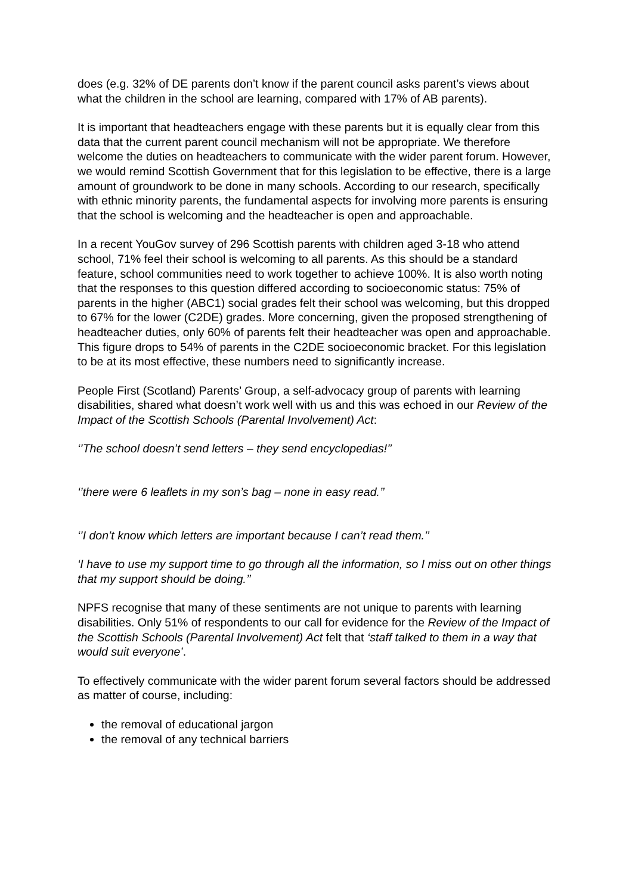does (e.g. 32% of DE parents don’t know if the parent council asks parent’s views about what the children in the school are learning, compared with 17% of AB parents).
It is important that headteachers engage with these parents but it is equally clear from this data that the current parent council mechanism will not be appropriate. We therefore welcome the duties on headteachers to communicate with the wider parent forum. However, we would remind Scottish Government that for this legislation to be effective, there is a large amount of groundwork to be done in many schools. According to our research, specifically with ethnic minority parents, the fundamental aspects for involving more parents is ensuring that the school is welcoming and the headteacher is open and approachable.
In a recent YouGov survey of 296 Scottish parents with children aged 3-18 who attend school, 71% feel their school is welcoming to all parents. As this should be a standard feature, school communities need to work together to achieve 100%. It is also worth noting that the responses to this question differed according to socioeconomic status: 75% of parents in the higher (ABC1) social grades felt their school was welcoming, but this dropped to 67% for the lower (C2DE) grades. More concerning, given the proposed strengthening of headteacher duties, only 60% of parents felt their headteacher was open and approachable. This figure drops to 54% of parents in the C2DE socioeconomic bracket. For this legislation to be at its most effective, these numbers need to significantly increase.
People First (Scotland) Parents’ Group, a self-advocacy group of parents with learning disabilities, shared what doesn’t work well with us and this was echoed in our Review of the Impact of the Scottish Schools (Parental Involvement) Act:
‘’The school doesn’t send letters – they send encyclopedias!’’
‘’there were 6 leaflets in my son’s bag – none in easy read.’’
‘’I don’t know which letters are important because I can’t read them.’’
‘I have to use my support time to go through all the information, so I miss out on other things that my support should be doing.’’
NPFS recognise that many of these sentiments are not unique to parents with learning disabilities. Only 51% of respondents to our call for evidence for the Review of the Impact of the Scottish Schools (Parental Involvement) Act felt that ‘staff talked to them in a way that would suit everyone’.
To effectively communicate with the wider parent forum several factors should be addressed as matter of course, including:
the removal of educational jargon
the removal of any technical barriers